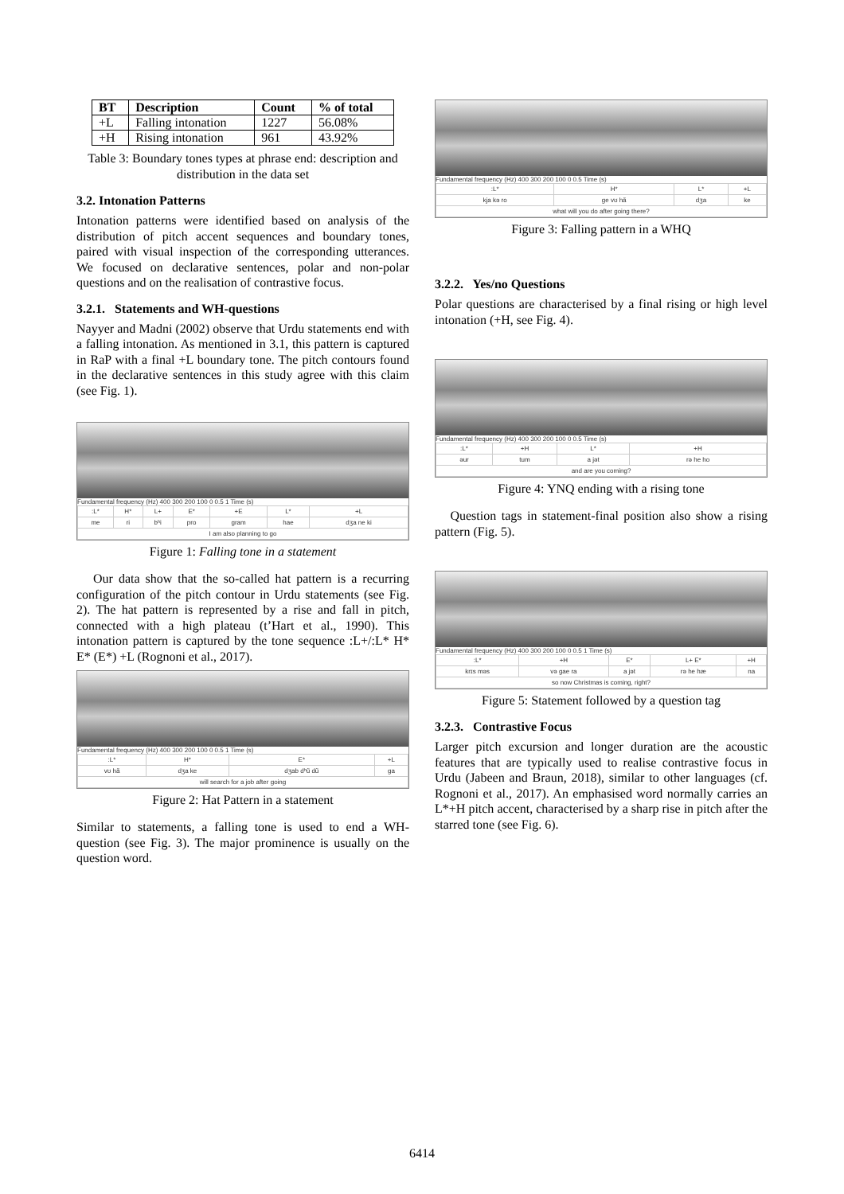| BT | Description | Count | % of total |
| --- | --- | --- | --- |
| +L | Falling intonation | 1227 | 56.08% |
| +H | Rising intonation | 961 | 43.92% |
Table 3: Boundary tones types at phrase end: description and distribution in the data set
3.2. Intonation Patterns
Intonation patterns were identified based on analysis of the distribution of pitch accent sequences and boundary tones, paired with visual inspection of the corresponding utterances. We focused on declarative sentences, polar and non-polar questions and on the realisation of contrastive focus.
3.2.1. Statements and WH-questions
Nayyer and Madni (2002) observe that Urdu statements end with a falling intonation. As mentioned in 3.1, this pattern is captured in RaP with a final +L boundary tone. The pitch contours found in the declarative sentences in this study agree with this claim (see Fig. 1).
Fundamental frequency (Hz) 400 300 200 100 0 0.5 1 Time (s)
| :L* | H* | L+ | E* | +E | L* | +L |
| me | ri | bʰi | pro | gram | hae | dʒa ne ki |
| I am also planning to go | | | | | | |
Figure 1: Falling tone in a statement
Our data show that the so-called hat pattern is a recurring configuration of the pitch contour in Urdu statements (see Fig. 2). The hat pattern is represented by a rise and fall in pitch, connected with a high plateau (t’Hart et al., 1990). This intonation pattern is captured by the tone sequence :L+/:L* H* E* (E*) +L (Rognoni et al., 2017).
Fundamental frequency (Hz) 400 300 200 100 0 0.5 1 Time (s)
| :L* | H* | E* | +L |
| vʊ hã | dʒa ke | dʒab dʰũ dũ | ga |
| will search for a job after going | | | |
Figure 2: Hat Pattern in a statement
Similar to statements, a falling tone is used to end a WH-question (see Fig. 3). The major prominence is usually on the question word.
Fundamental frequency (Hz) 400 300 200 100 0 0.5 Time (s)
| :L* | H* | L* | +L |
| kja kə ro | ge vʊ hã | dʒa | ke |
| what will you do after going there? | | | |
Figure 3: Falling pattern in a WHQ
3.2.2. Yes/no Questions
Polar questions are characterised by a final rising or high level intonation (+H, see Fig. 4).
Fundamental frequency (Hz) 400 300 200 100 0 0.5 Time (s)
| :L* | +H | L* | +H |
| əur | tum | a jət | rə he ho |
| and are you coming? | | | |
Figure 4: YNQ ending with a rising tone
Question tags in statement-final position also show a rising pattern (Fig. 5).
Fundamental frequency (Hz) 400 300 200 100 0 0.5 1 Time (s)
| :L* | +H | E* | L+ E* | +H |
| krɪs məs | və gae ra | a jət | rə he hæ | na |
| so now Christmas is coming, right? | | | | |
Figure 5: Statement followed by a question tag
3.2.3. Contrastive Focus
Larger pitch excursion and longer duration are the acoustic features that are typically used to realise contrastive focus in Urdu (Jabeen and Braun, 2018), similar to other languages (cf. Rognoni et al., 2017). An emphasised word normally carries an L*+H pitch accent, characterised by a sharp rise in pitch after the starred tone (see Fig. 6).
6414